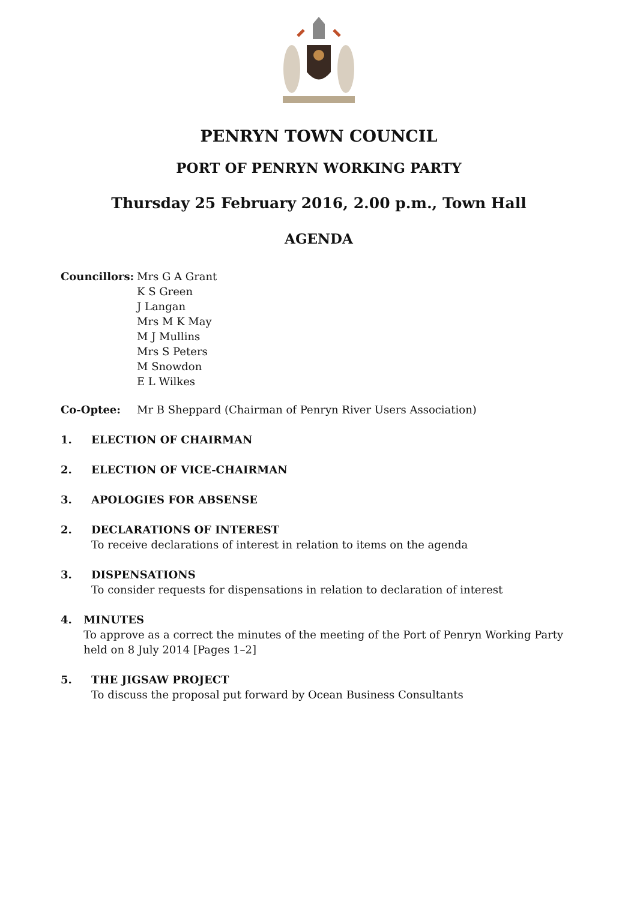PENRYN TOWN COUNCIL
PORT OF PENRYN WORKING PARTY
Thursday 25 February 2016, 2.00 p.m., Town Hall
AGENDA
Councillors:
Mrs G A Grant
K S Green
J Langan
Mrs M K May
M J Mullins
Mrs S Peters
M Snowdon
E L Wilkes
Co-Optee: Mr B Sheppard (Chairman of Penryn River Users Association)
1. ELECTION OF CHAIRMAN
2. ELECTION OF VICE-CHAIRMAN
3. APOLOGIES FOR ABSENSE
2. DECLARATIONS OF INTEREST
To receive declarations of interest in relation to items on the agenda
3. DISPENSATIONS
To consider requests for dispensations in relation to declaration of interest
4. MINUTES
To approve as a correct the minutes of the meeting of the Port of Penryn Working Party held on 8 July 2014 [Pages 1–2]
5. THE JIGSAW PROJECT
To discuss the proposal put forward by Ocean Business Consultants